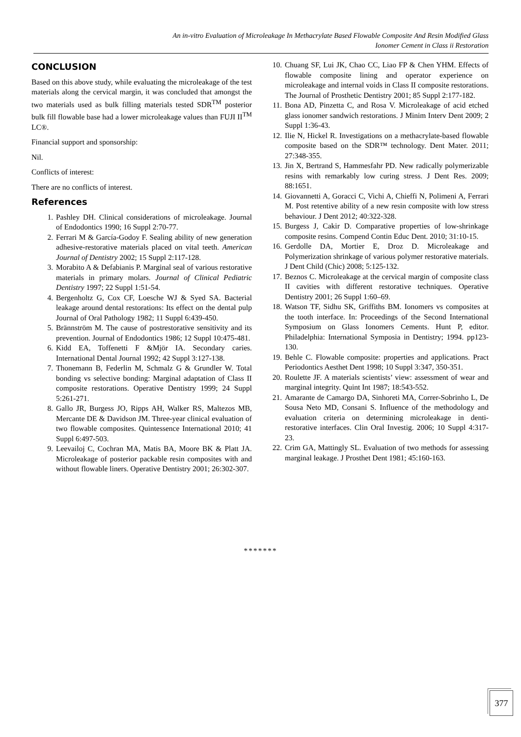An in-vitro Evaluation of Microleakage In Methacrylate Based Flowable Composite And Resin Modified Glass
Ionomer Cement in Class ii Restoration
CONCLUSION
Based on this above study, while evaluating the microleakage of the test materials along the cervical margin, it was concluded that amongst the two materials used as bulk filling materials tested SDR<sup>TM</sup> posterior bulk fill flowable base had a lower microleakage values than FUJI II<sup>TM</sup> LC®.
Financial support and sponsorship:
Nil.
Conflicts of interest:
There are no conflicts of interest.
References
1. Pashley DH. Clinical considerations of microleakage. Journal of Endodontics 1990; 16 Suppl 2:70-77.
2. Ferrari M & García-Godoy F. Sealing ability of new generation adhesive-restorative materials placed on vital teeth. American Journal of Dentistry 2002; 15 Suppl 2:117-128.
3. Morabito A & Defabianis P. Marginal seal of various restorative materials in primary molars. Journal of Clinical Pediatric Dentistry 1997; 22 Suppl 1:51-54.
4. Bergenholtz G, Cox CF, Loesche WJ & Syed SA. Bacterial leakage around dental restorations: Its effect on the dental pulp Journal of Oral Pathology 1982; 11 Suppl 6:439-450.
5. Brännström M. The cause of postrestorative sensitivity and its prevention. Journal of Endodontics 1986; 12 Suppl 10:475-481.
6. Kidd EA, Toffenetti F &Mjör IA. Secondary caries. International Dental Journal 1992; 42 Suppl 3:127-138.
7. Thonemann B, Federlin M, Schmalz G & Grundler W. Total bonding vs selective bonding: Marginal adaptation of Class II composite restorations. Operative Dentistry 1999; 24 Suppl 5:261-271.
8. Gallo JR, Burgess JO, Ripps AH, Walker RS, Maltezos MB, Mercante DE & Davidson JM. Three-year clinical evaluation of two flowable composites. Quintessence International 2010; 41 Suppl 6:497-503.
9. Leevailoj C, Cochran MA, Matis BA, Moore BK & Platt JA. Microleakage of posterior packable resin composites with and without flowable liners. Operative Dentistry 2001; 26:302-307.
10. Chuang SF, Lui JK, Chao CC, Liao FP & Chen YHM. Effects of flowable composite lining and operator experience on microleakage and internal voids in Class II composite restorations. The Journal of Prosthetic Dentistry 2001; 85 Suppl 2:177-182.
11. Bona AD, Pinzetta C, and Rosa V. Microleakage of acid etched glass ionomer sandwich restorations. J Minim Interv Dent 2009; 2 Suppl 1:36-43.
12. Ilie N, Hickel R. Investigations on a methacrylate-based flowable composite based on the SDR™ technology. Dent Mater. 2011; 27:348-355.
13. Jin X, Bertrand S, Hammesfahr PD. New radically polymerizable resins with remarkably low curing stress. J Dent Res. 2009; 88:1651.
14. Giovannetti A, Goracci C, Vichi A, Chieffi N, Polimeni A, Ferrari M. Post retentive ability of a new resin composite with low stress behaviour. J Dent 2012; 40:322-328.
15. Burgess J, Cakir D. Comparative properties of low-shrinkage composite resins. Compend Contin Educ Dent. 2010; 31:10-15.
16. Gerdolle DA, Mortier E, Droz D. Microleakage and Polymerization shrinkage of various polymer restorative materials. J Dent Child (Chic) 2008; 5:125-132.
17. Beznos C. Microleakage at the cervical margin of composite class II cavities with different restorative techniques. Operative Dentistry 2001; 26 Suppl 1:60–69.
18. Watson TF, Sidhu SK, Griffiths BM. Ionomers vs composites at the tooth interface. In: Proceedings of the Second International Symposium on Glass Ionomers Cements. Hunt P, editor. Philadelphia: International Symposia in Dentistry; 1994. pp123-130.
19. Behle C. Flowable composite: properties and applications. Pract Periodontics Aesthet Dent 1998; 10 Suppl 3:347, 350-351.
20. Roulette JF. A materials scientists’ view: assessment of wear and marginal integrity. Quint Int 1987; 18:543-552.
21. Amarante de Camargo DA, Sinhoreti MA, Correr-Sobrinho L, De Sousa Neto MD, Consani S. Influence of the methodology and evaluation criteria on determining microleakage in denti- restorative interfaces. Clin Oral Investig. 2006; 10 Suppl 4:317-23.
22. Crim GA, Mattingly SL. Evaluation of two methods for assessing marginal leakage. J Prosthet Dent 1981; 45:160-163.
*******
377